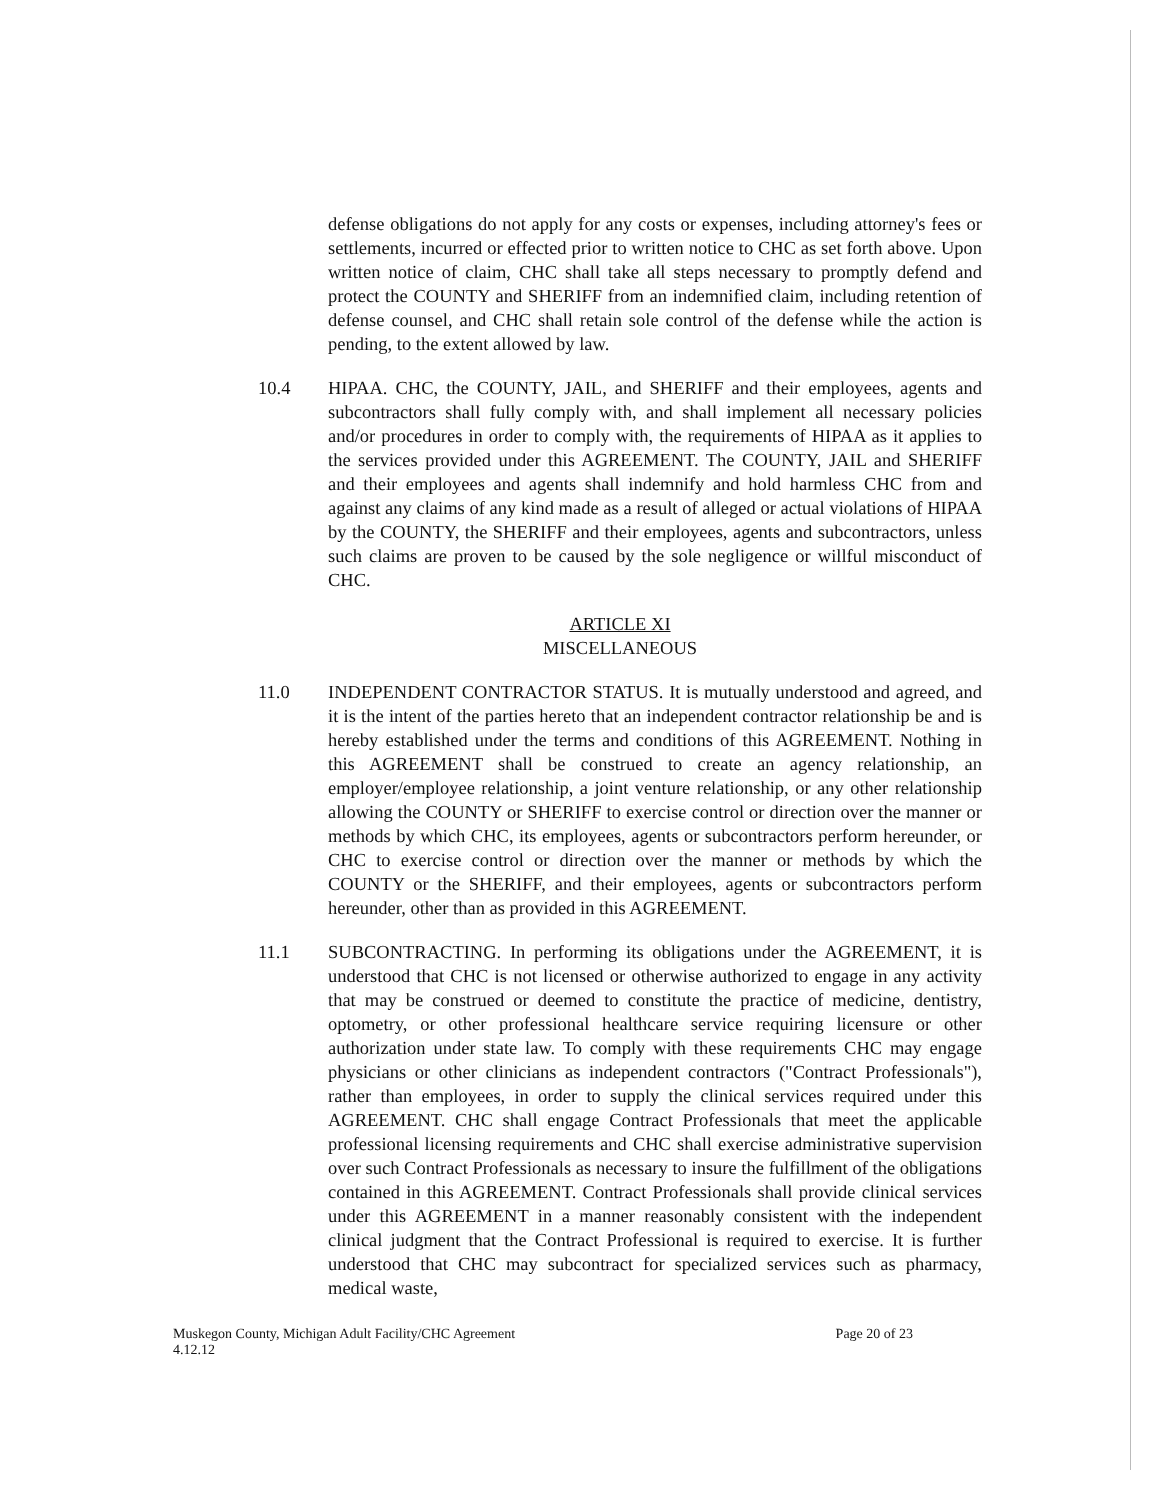defense obligations do not apply for any costs or expenses, including attorney's fees or settlements, incurred or effected prior to written notice to CHC as set forth above. Upon written notice of claim, CHC shall take all steps necessary to promptly defend and protect the COUNTY and SHERIFF from an indemnified claim, including retention of defense counsel, and CHC shall retain sole control of the defense while the action is pending, to the extent allowed by law.
10.4 HIPAA. CHC, the COUNTY, JAIL, and SHERIFF and their employees, agents and subcontractors shall fully comply with, and shall implement all necessary policies and/or procedures in order to comply with, the requirements of HIPAA as it applies to the services provided under this AGREEMENT. The COUNTY, JAIL and SHERIFF and their employees and agents shall indemnify and hold harmless CHC from and against any claims of any kind made as a result of alleged or actual violations of HIPAA by the COUNTY, the SHERIFF and their employees, agents and subcontractors, unless such claims are proven to be caused by the sole negligence or willful misconduct of CHC.
ARTICLE XI
MISCELLANEOUS
11.0 INDEPENDENT CONTRACTOR STATUS. It is mutually understood and agreed, and it is the intent of the parties hereto that an independent contractor relationship be and is hereby established under the terms and conditions of this AGREEMENT. Nothing in this AGREEMENT shall be construed to create an agency relationship, an employer/employee relationship, a joint venture relationship, or any other relationship allowing the COUNTY or SHERIFF to exercise control or direction over the manner or methods by which CHC, its employees, agents or subcontractors perform hereunder, or CHC to exercise control or direction over the manner or methods by which the COUNTY or the SHERIFF, and their employees, agents or subcontractors perform hereunder, other than as provided in this AGREEMENT.
11.1 SUBCONTRACTING. In performing its obligations under the AGREEMENT, it is understood that CHC is not licensed or otherwise authorized to engage in any activity that may be construed or deemed to constitute the practice of medicine, dentistry, optometry, or other professional healthcare service requiring licensure or other authorization under state law. To comply with these requirements CHC may engage physicians or other clinicians as independent contractors ("Contract Professionals"), rather than employees, in order to supply the clinical services required under this AGREEMENT. CHC shall engage Contract Professionals that meet the applicable professional licensing requirements and CHC shall exercise administrative supervision over such Contract Professionals as necessary to insure the fulfillment of the obligations contained in this AGREEMENT. Contract Professionals shall provide clinical services under this AGREEMENT in a manner reasonably consistent with the independent clinical judgment that the Contract Professional is required to exercise. It is further understood that CHC may subcontract for specialized services such as pharmacy, medical waste,
Muskegon County, Michigan Adult Facility/CHC Agreement
4.12.12
Page 20 of 23